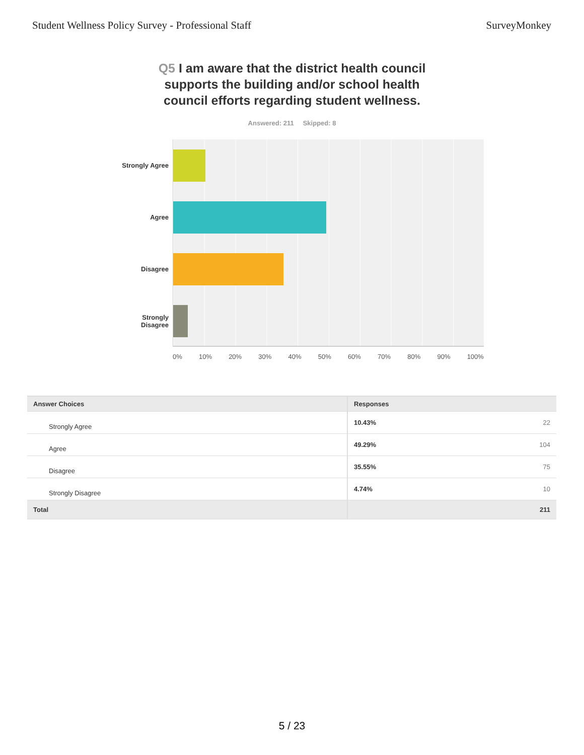Student Wellness Policy Survey - Professional Staff
SurveyMonkey
Q5 I am aware that the district health council supports the building and/or school health council efforts regarding student wellness.
Answered: 211 Skipped: 8
Strongly Agree
Agree
Disagree
Strongly
Disagree
0% 10% 20% 30% 40% 50% 60% 70% 80% 90% 100%
| Answer Choices | Responses | |
| --- | --- | --- |
| Strongly Agree | 10.43% | 22 |
| Agree | 49.29% | 104 |
| Disagree | 35.55% | 75 |
| Strongly Disagree | 4.74% | 10 |
| Total | | 211 |
5 / 23